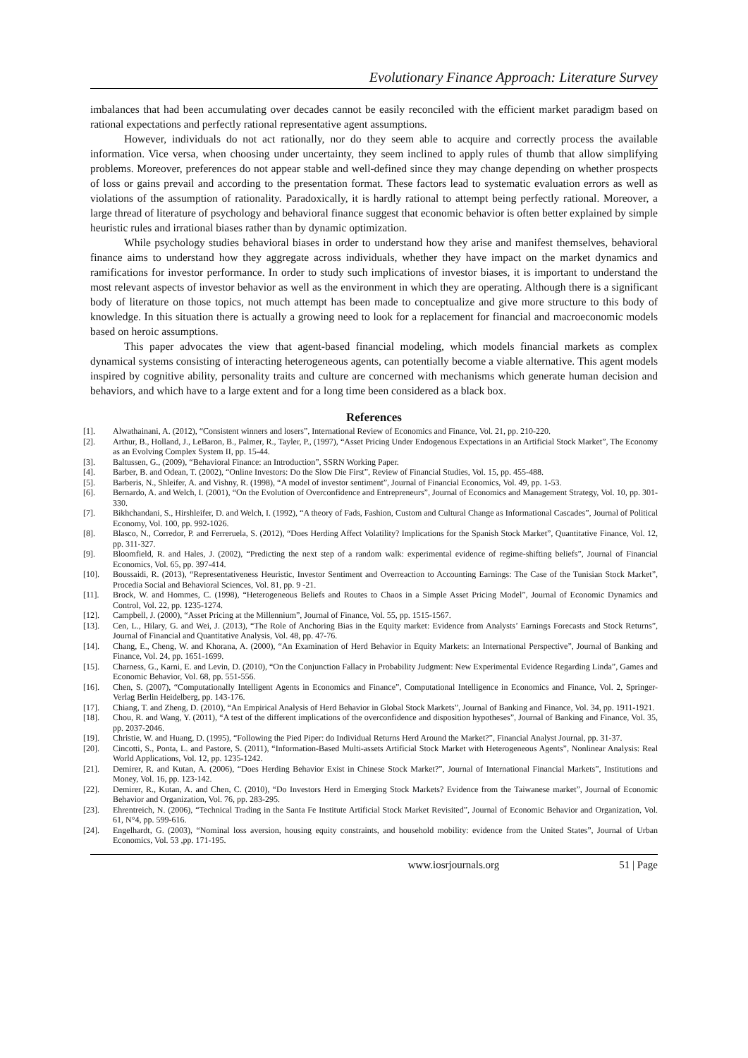Evolutionary Finance Approach: Literature Survey
imbalances that had been accumulating over decades cannot be easily reconciled with the efficient market paradigm based on rational expectations and perfectly rational representative agent assumptions.
However, individuals do not act rationally, nor do they seem able to acquire and correctly process the available information. Vice versa, when choosing under uncertainty, they seem inclined to apply rules of thumb that allow simplifying problems. Moreover, preferences do not appear stable and well-defined since they may change depending on whether prospects of loss or gains prevail and according to the presentation format. These factors lead to systematic evaluation errors as well as violations of the assumption of rationality. Paradoxically, it is hardly rational to attempt being perfectly rational. Moreover, a large thread of literature of psychology and behavioral finance suggest that economic behavior is often better explained by simple heuristic rules and irrational biases rather than by dynamic optimization.
While psychology studies behavioral biases in order to understand how they arise and manifest themselves, behavioral finance aims to understand how they aggregate across individuals, whether they have impact on the market dynamics and ramifications for investor performance. In order to study such implications of investor biases, it is important to understand the most relevant aspects of investor behavior as well as the environment in which they are operating. Although there is a significant body of literature on those topics, not much attempt has been made to conceptualize and give more structure to this body of knowledge. In this situation there is actually a growing need to look for a replacement for financial and macroeconomic models based on heroic assumptions.
This paper advocates the view that agent-based financial modeling, which models financial markets as complex dynamical systems consisting of interacting heterogeneous agents, can potentially become a viable alternative. This agent models inspired by cognitive ability, personality traits and culture are concerned with mechanisms which generate human decision and behaviors, and which have to a large extent and for a long time been considered as a black box.
References
[1]. Alwathainani, A. (2012), “Consistent winners and losers”, International Review of Economics and Finance, Vol. 21, pp. 210-220.
[2]. Arthur, B., Holland, J., LeBaron, B., Palmer, R., Tayler, P., (1997), “Asset Pricing Under Endogenous Expectations in an Artificial Stock Market”, The Economy as an Evolving Complex System II, pp. 15-44.
[3]. Baltussen, G., (2009), “Behavioral Finance: an Introduction”, SSRN Working Paper.
[4]. Barber, B. and Odean, T. (2002), “Online Investors: Do the Slow Die First”, Review of Financial Studies, Vol. 15, pp. 455-488.
[5]. Barberis, N., Shleifer, A. and Vishny, R. (1998), “A model of investor sentiment”, Journal of Financial Economics, Vol. 49, pp. 1-53.
[6]. Bernardo, A. and Welch, I. (2001), “On the Evolution of Overconfidence and Entrepreneurs”, Journal of Economics and Management Strategy, Vol. 10, pp. 301-330.
[7]. Bikhchandani, S., Hirshleifer, D. and Welch, I. (1992), “A theory of Fads, Fashion, Custom and Cultural Change as Informational Cascades”, Journal of Political Economy, Vol. 100, pp. 992-1026.
[8]. Blasco, N., Corredor, P. and Ferreruela, S. (2012), “Does Herding Affect Volatility? Implications for the Spanish Stock Market”, Quantitative Finance, Vol. 12, pp. 311-327.
[9]. Bloomfield, R. and Hales, J. (2002), “Predicting the next step of a random walk: experimental evidence of regime-shifting beliefs”, Journal of Financial Economics, Vol. 65, pp. 397-414.
[10]. Boussaidi, R. (2013), “Representativeness Heuristic, Investor Sentiment and Overreaction to Accounting Earnings: The Case of the Tunisian Stock Market”, Procedia Social and Behavioral Sciences, Vol. 81, pp. 9 -21.
[11]. Brock, W. and Hommes, C. (1998), “Heterogeneous Beliefs and Routes to Chaos in a Simple Asset Pricing Model”, Journal of Economic Dynamics and Control, Vol. 22, pp. 1235-1274.
[12]. Campbell, J. (2000), “Asset Pricing at the Millennium”, Journal of Finance, Vol. 55, pp. 1515-1567.
[13]. Cen, L., Hilary, G. and Wei, J. (2013), “The Role of Anchoring Bias in the Equity market: Evidence from Analysts’ Earnings Forecasts and Stock Returns”, Journal of Financial and Quantitative Analysis, Vol. 48, pp. 47-76.
[14]. Chang, E., Cheng, W. and Khorana, A. (2000), “An Examination of Herd Behavior in Equity Markets: an International Perspective”, Journal of Banking and Finance, Vol. 24, pp. 1651-1699.
[15]. Charness, G., Karni, E. and Levin, D. (2010), “On the Conjunction Fallacy in Probability Judgment: New Experimental Evidence Regarding Linda”, Games and Economic Behavior, Vol. 68, pp. 551-556.
[16]. Chen, S. (2007), “Computationally Intelligent Agents in Economics and Finance”, Computational Intelligence in Economics and Finance, Vol. 2, Springer-Verlag Berlin Heidelberg, pp. 143-176.
[17]. Chiang, T. and Zheng, D. (2010), “An Empirical Analysis of Herd Behavior in Global Stock Markets”, Journal of Banking and Finance, Vol. 34, pp. 1911-1921.
[18]. Chou, R. and Wang, Y. (2011), “A test of the different implications of the overconfidence and disposition hypotheses”, Journal of Banking and Finance, Vol. 35, pp. 2037-2046.
[19]. Christie, W. and Huang, D. (1995), “Following the Pied Piper: do Individual Returns Herd Around the Market?”, Financial Analyst Journal, pp. 31-37.
[20]. Cincotti, S., Ponta, L. and Pastore, S. (2011), “Information-Based Multi-assets Artificial Stock Market with Heterogeneous Agents”, Nonlinear Analysis: Real World Applications, Vol. 12, pp. 1235-1242.
[21]. Demirer, R. and Kutan, A. (2006), “Does Herding Behavior Exist in Chinese Stock Market?”, Journal of International Financial Markets”, Institutions and Money, Vol. 16, pp. 123-142.
[22]. Demirer, R., Kutan, A. and Chen, C. (2010), “Do Investors Herd in Emerging Stock Markets? Evidence from the Taiwanese market”, Journal of Economic Behavior and Organization, Vol. 76, pp. 283-295.
[23]. Ehrentreich, N. (2006), “Technical Trading in the Santa Fe Institute Artificial Stock Market Revisited”, Journal of Economic Behavior and Organization, Vol. 61, N°4, pp. 599-616.
[24]. Engelhardt, G. (2003), “Nominal loss aversion, housing equity constraints, and household mobility: evidence from the United States”, Journal of Urban Economics, Vol. 53 ,pp. 171-195.
www.iosrjournals.org 51 | Page